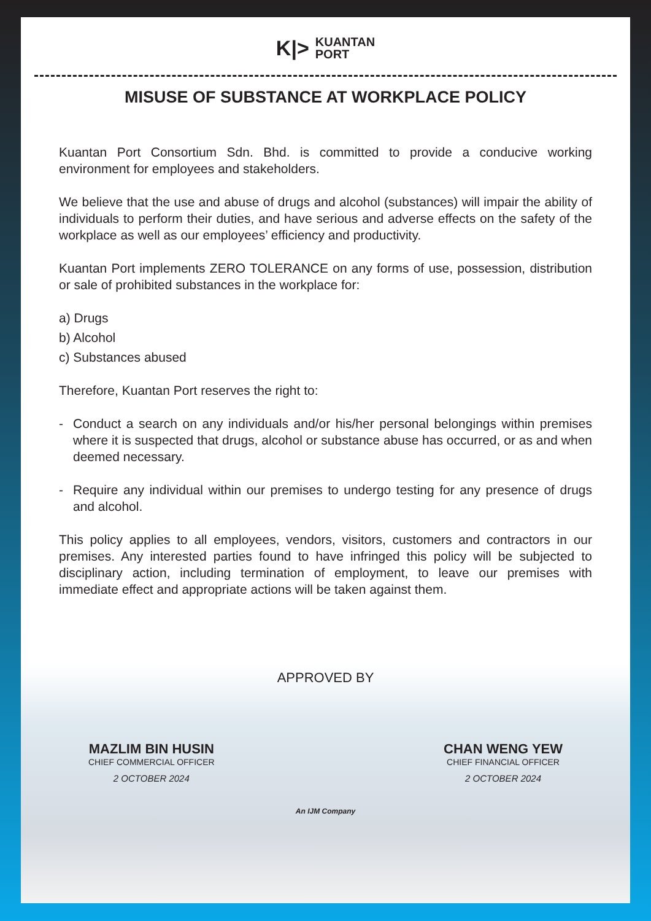K|> KUANTAN
PORT
MISUSE OF SUBSTANCE AT WORKPLACE POLICY
Kuantan Port Consortium Sdn. Bhd. is committed to provide a conducive working environment for employees and stakeholders.
We believe that the use and abuse of drugs and alcohol (substances) will impair the ability of individuals to perform their duties, and have serious and adverse effects on the safety of the workplace as well as our employees’ efficiency and productivity.
Kuantan Port implements ZERO TOLERANCE on any forms of use, possession, distribution or sale of prohibited substances in the workplace for:
a) Drugs
b) Alcohol
c) Substances abused
Therefore, Kuantan Port reserves the right to:
- Conduct a search on any individuals and/or his/her personal belongings within premises where it is suspected that drugs, alcohol or substance abuse has occurred, or as and when deemed necessary.
- Require any individual within our premises to undergo testing for any presence of drugs and alcohol.
This policy applies to all employees, vendors, visitors, customers and contractors in our premises. Any interested parties found to have infringed this policy will be subjected to disciplinary action, including termination of employment, to leave our premises with immediate effect and appropriate actions will be taken against them.
APPROVED BY
MAZLIM BIN HUSIN
CHIEF COMMERCIAL OFFICER
2 OCTOBER 2024
CHAN WENG YEW
CHIEF FINANCIAL OFFICER
2 OCTOBER 2024
An IJM Company